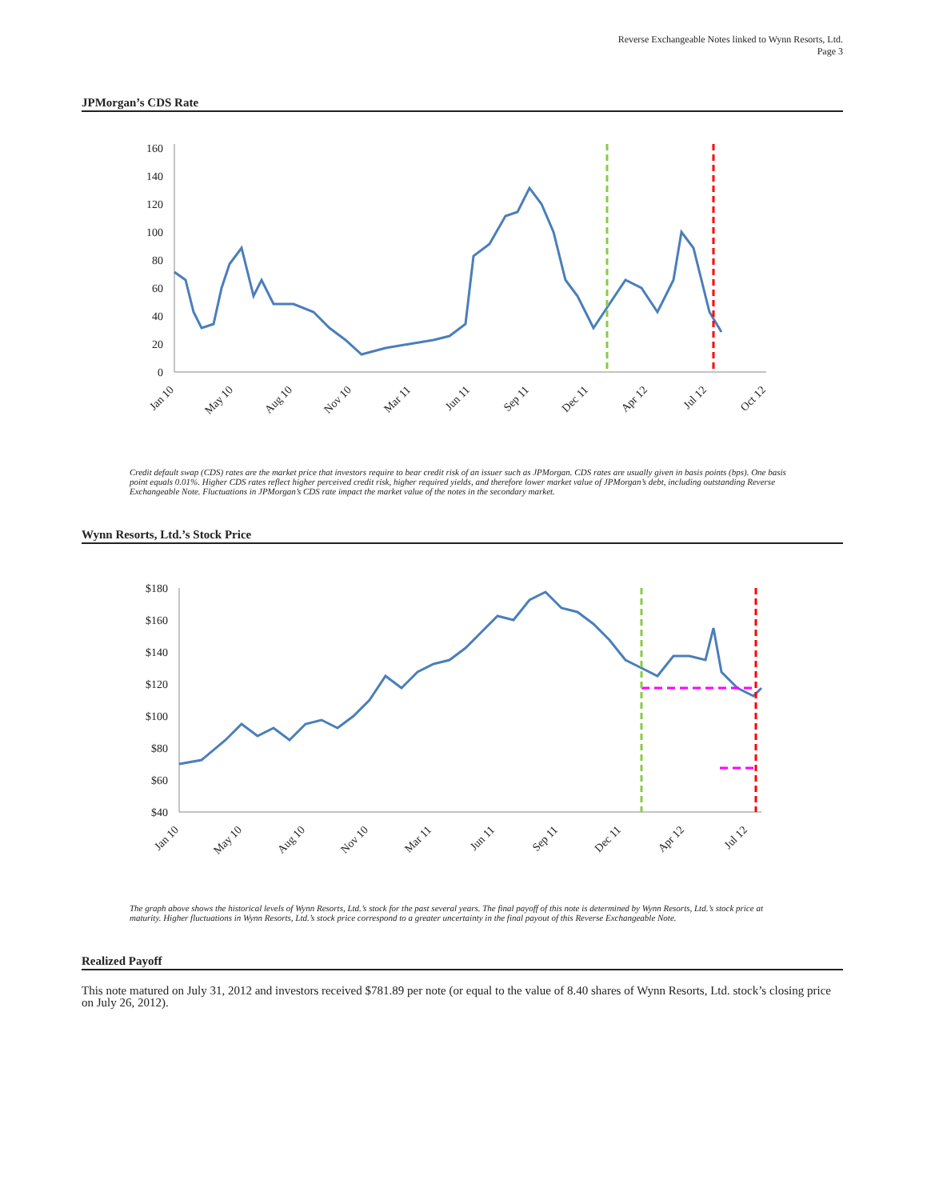Reverse Exchangeable Notes linked to Wynn Resorts, Ltd.
Page 3
JPMorgan’s CDS Rate
160
140
120
100
80
60
40
20
0
Jan 10
May 10
Aug 10
Nov 10
Mar 11
Jun 11
Sep 11
Dec 11
Apr 12
Jul 12
Oct 12
Credit default swap (CDS) rates are the market price that investors require to bear credit risk of an issuer such as JPMorgan. CDS rates are usually given in basis points (bps). One basis point equals 0.01%. Higher CDS rates reflect higher perceived credit risk, higher required yields, and therefore lower market value of JPMorgan’s debt, including outstanding Reverse Exchangeable Note. Fluctuations in JPMorgan’s CDS rate impact the market value of the notes in the secondary market.
Wynn Resorts, Ltd.’s Stock Price
$180
$160
$140
$120
$100
$80
$60
$40
Jan 10
May 10
Aug 10
Nov 10
Mar 11
Jun 11
Sep 11
Dec 11
Apr 12
Jul 12
The graph above shows the historical levels of Wynn Resorts, Ltd.’s stock for the past several years. The final payoff of this note is determined by Wynn Resorts, Ltd.’s stock price at maturity. Higher fluctuations in Wynn Resorts, Ltd.’s stock price correspond to a greater uncertainty in the final payout of this Reverse Exchangeable Note.
Realized Payoff
This note matured on July 31, 2012 and investors received $781.89 per note (or equal to the value of 8.40 shares of Wynn Resorts, Ltd. stock’s closing price on July 26, 2012).